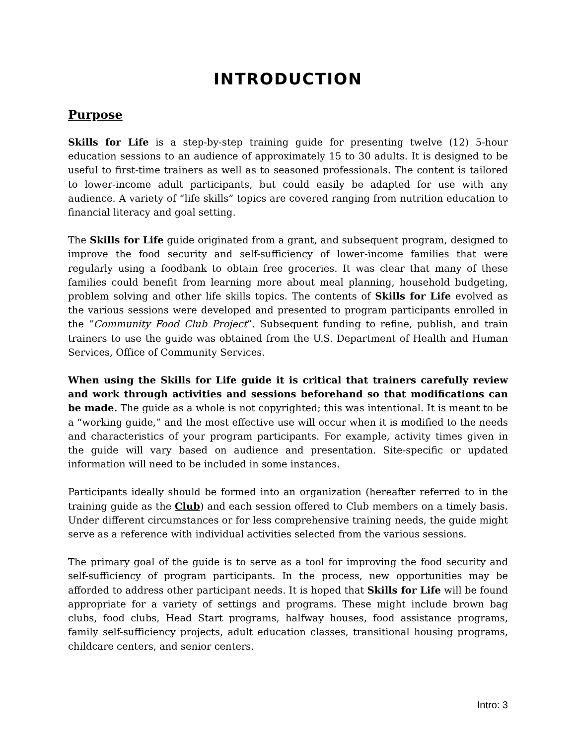INTRODUCTION
Purpose
Skills for Life is a step-by-step training guide for presenting twelve (12) 5-hour education sessions to an audience of approximately 15 to 30 adults. It is designed to be useful to first-time trainers as well as to seasoned professionals. The content is tailored to lower-income adult participants, but could easily be adapted for use with any audience. A variety of “life skills” topics are covered ranging from nutrition education to financial literacy and goal setting.
The Skills for Life guide originated from a grant, and subsequent program, designed to improve the food security and self-sufficiency of lower-income families that were regularly using a foodbank to obtain free groceries. It was clear that many of these families could benefit from learning more about meal planning, household budgeting, problem solving and other life skills topics. The contents of Skills for Life evolved as the various sessions were developed and presented to program participants enrolled in the “Community Food Club Project”. Subsequent funding to refine, publish, and train trainers to use the guide was obtained from the U.S. Department of Health and Human Services, Office of Community Services.
When using the Skills for Life guide it is critical that trainers carefully review and work through activities and sessions beforehand so that modifications can be made. The guide as a whole is not copyrighted; this was intentional. It is meant to be a “working guide,” and the most effective use will occur when it is modified to the needs and characteristics of your program participants. For example, activity times given in the guide will vary based on audience and presentation. Site-specific or updated information will need to be included in some instances.
Participants ideally should be formed into an organization (hereafter referred to in the training guide as the Club) and each session offered to Club members on a timely basis. Under different circumstances or for less comprehensive training needs, the guide might serve as a reference with individual activities selected from the various sessions.
The primary goal of the guide is to serve as a tool for improving the food security and self-sufficiency of program participants. In the process, new opportunities may be afforded to address other participant needs. It is hoped that Skills for Life will be found appropriate for a variety of settings and programs. These might include brown bag clubs, food clubs, Head Start programs, halfway houses, food assistance programs, family self-sufficiency projects, adult education classes, transitional housing programs, childcare centers, and senior centers.
Intro: 3